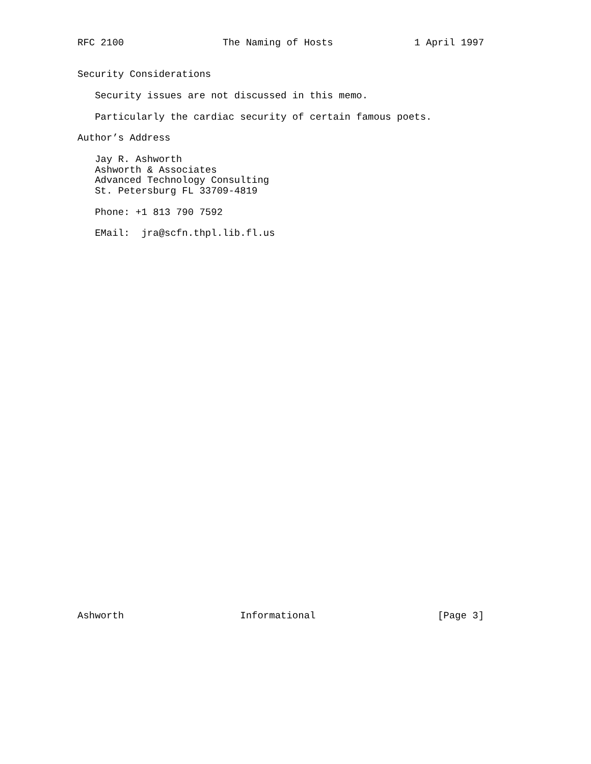RFC 2100                 The Naming of Hosts              1 April 1997


Security Considerations

   Security issues are not discussed in this memo.

   Particularly the cardiac security of certain famous poets.

Author’s Address

   Jay R. Ashworth
   Ashworth & Associates
   Advanced Technology Consulting
   St. Petersburg FL 33709-4819

   Phone: +1 813 790 7592

   EMail:  jra@scfn.thpl.lib.fl.us
Ashworth                    Informational                     [Page 3]